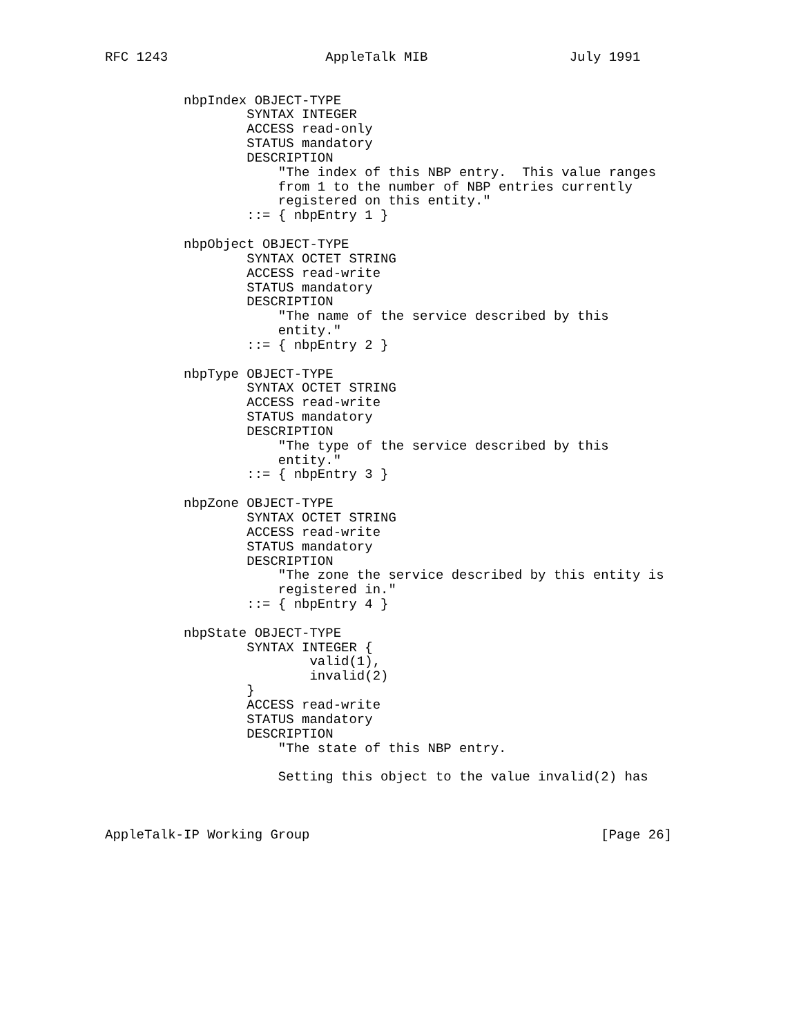RFC 1243                    AppleTalk MIB                  July 1991


          nbpIndex OBJECT-TYPE
                  SYNTAX INTEGER
                  ACCESS read-only
                  STATUS mandatory
                  DESCRIPTION
                      "The index of this NBP entry.  This value ranges
                      from 1 to the number of NBP entries currently
                      registered on this entity."
                  ::= { nbpEntry 1 }

          nbpObject OBJECT-TYPE
                  SYNTAX OCTET STRING
                  ACCESS read-write
                  STATUS mandatory
                  DESCRIPTION
                      "The name of the service described by this
                      entity."
                  ::= { nbpEntry 2 }

          nbpType OBJECT-TYPE
                  SYNTAX OCTET STRING
                  ACCESS read-write
                  STATUS mandatory
                  DESCRIPTION
                      "The type of the service described by this
                      entity."
                  ::= { nbpEntry 3 }

          nbpZone OBJECT-TYPE
                  SYNTAX OCTET STRING
                  ACCESS read-write
                  STATUS mandatory
                  DESCRIPTION
                      "The zone the service described by this entity is
                      registered in."
                  ::= { nbpEntry 4 }

          nbpState OBJECT-TYPE
                  SYNTAX INTEGER {
                          valid(1),
                          invalid(2)
                  }
                  ACCESS read-write
                  STATUS mandatory
                  DESCRIPTION
                      "The state of this NBP entry.

                      Setting this object to the value invalid(2) has



AppleTalk-IP Working Group                                     [Page 26]